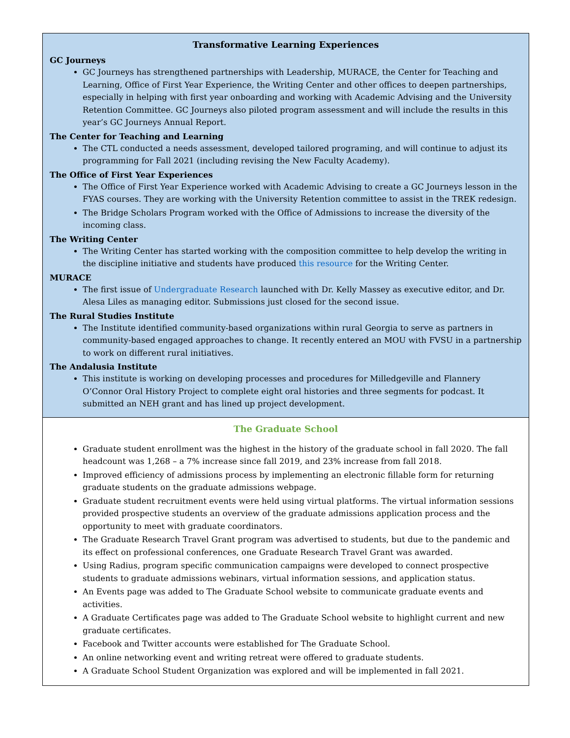Transformative Learning Experiences
GC Journeys
GC Journeys has strengthened partnerships with Leadership, MURACE, the Center for Teaching and Learning, Office of First Year Experience, the Writing Center and other offices to deepen partnerships, especially in helping with first year onboarding and working with Academic Advising and the University Retention Committee. GC Journeys also piloted program assessment and will include the results in this year’s GC Journeys Annual Report.
The Center for Teaching and Learning
The CTL conducted a needs assessment, developed tailored programing, and will continue to adjust its programming for Fall 2021 (including revising the New Faculty Academy).
The Office of First Year Experiences
The Office of First Year Experience worked with Academic Advising to create a GC Journeys lesson in the FYAS courses. They are working with the University Retention committee to assist in the TREK redesign.
The Bridge Scholars Program worked with the Office of Admissions to increase the diversity of the incoming class.
The Writing Center
The Writing Center has started working with the composition committee to help develop the writing in the discipline initiative and students have produced this resource for the Writing Center.
MURACE
The first issue of Undergraduate Research launched with Dr. Kelly Massey as executive editor, and Dr. Alesa Liles as managing editor. Submissions just closed for the second issue.
The Rural Studies Institute
The Institute identified community-based organizations within rural Georgia to serve as partners in community-based engaged approaches to change. It recently entered an MOU with FVSU in a partnership to work on different rural initiatives.
The Andalusia Institute
This institute is working on developing processes and procedures for Milledgeville and Flannery O’Connor Oral History Project to complete eight oral histories and three segments for podcast. It submitted an NEH grant and has lined up project development.
The Graduate School
Graduate student enrollment was the highest in the history of the graduate school in fall 2020. The fall headcount was 1,268 – a 7% increase since fall 2019, and 23% increase from fall 2018.
Improved efficiency of admissions process by implementing an electronic fillable form for returning graduate students on the graduate admissions webpage.
Graduate student recruitment events were held using virtual platforms. The virtual information sessions provided prospective students an overview of the graduate admissions application process and the opportunity to meet with graduate coordinators.
The Graduate Research Travel Grant program was advertised to students, but due to the pandemic and its effect on professional conferences, one Graduate Research Travel Grant was awarded.
Using Radius, program specific communication campaigns were developed to connect prospective students to graduate admissions webinars, virtual information sessions, and application status.
An Events page was added to The Graduate School website to communicate graduate events and activities.
A Graduate Certificates page was added to The Graduate School website to highlight current and new graduate certificates.
Facebook and Twitter accounts were established for The Graduate School.
An online networking event and writing retreat were offered to graduate students.
A Graduate School Student Organization was explored and will be implemented in fall 2021.